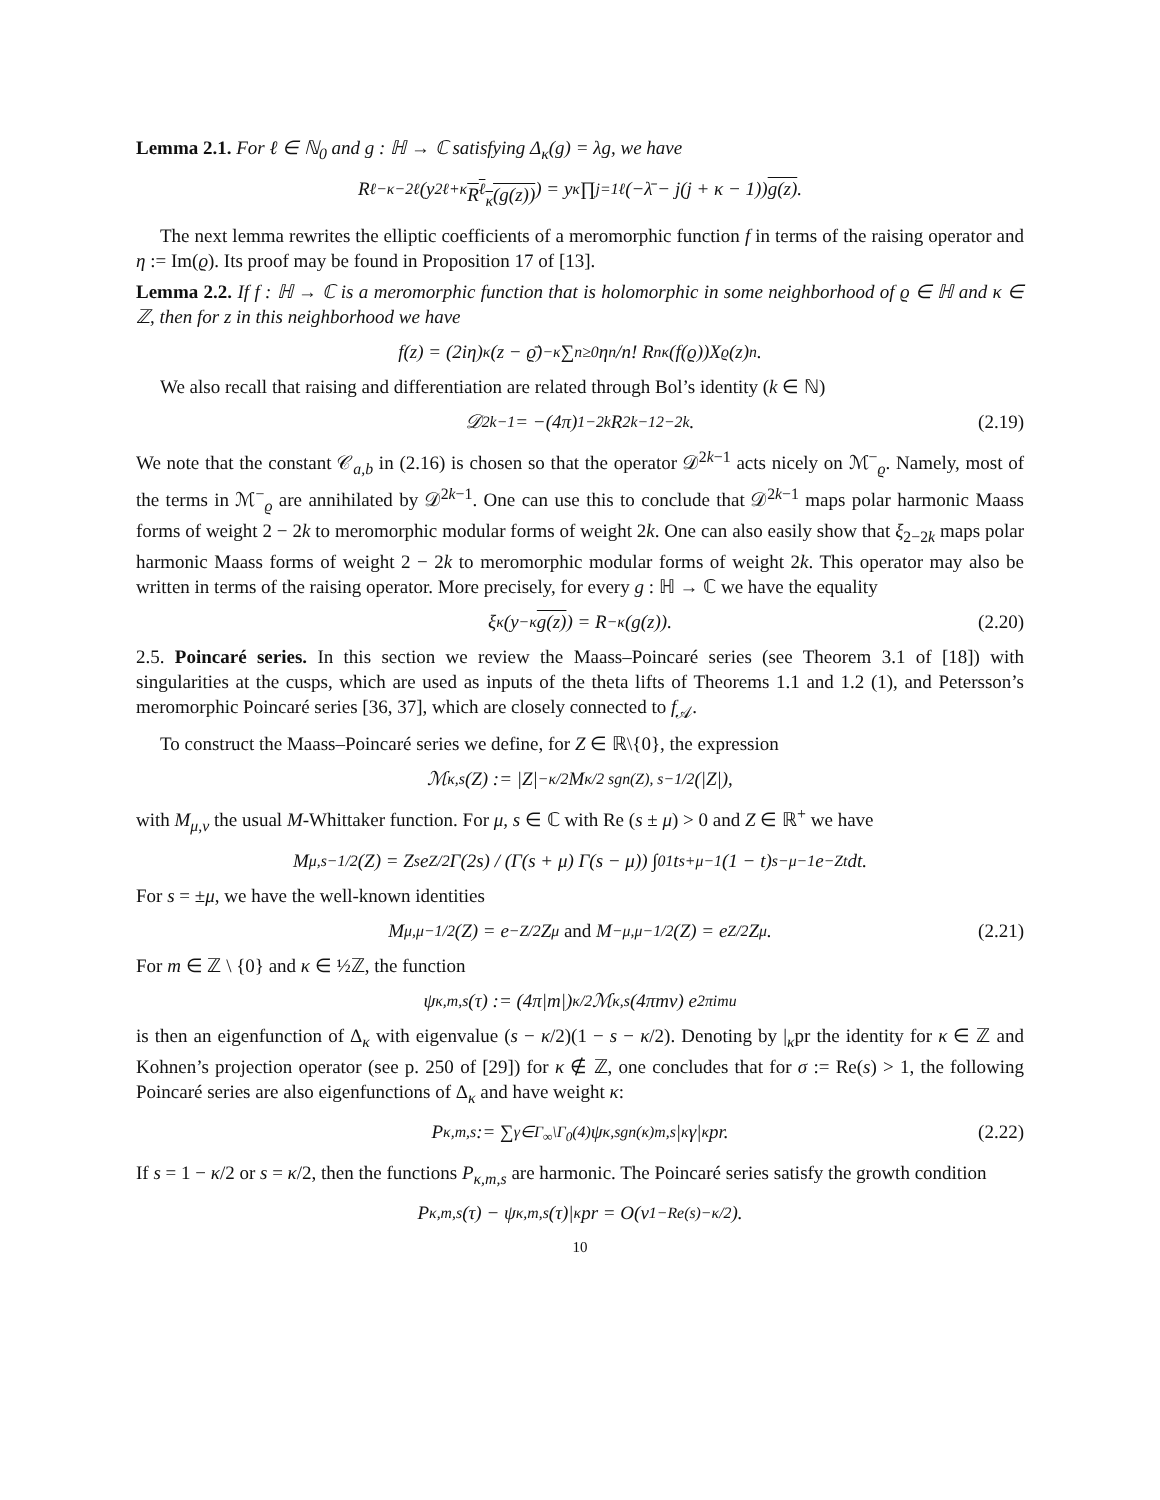Lemma 2.1. For ℓ ∈ ℕ<sub>0</sub> and g : ℍ → ℂ satisfying Δ<sub>κ</sub>(g) = λg, we have
R<sup>ℓ</sup><sub>−κ−2ℓ</sub>(y<sup>2ℓ+κ</sup> R<sup>ℓ</sup><sub>κ</sub>(g(z))) = y<sup>κ</sup> ∏<sub>j=1</sub><sup>ℓ</sup> (−λ̄ − j(j + κ − 1)) g(z).
The next lemma rewrites the elliptic coefficients of a meromorphic function f in terms of the raising operator and η := Im(ϱ). Its proof may be found in Proposition 17 of [13].
Lemma 2.2. If f : ℍ → ℂ is a meromorphic function that is holomorphic in some neighborhood of ϱ ∈ ℍ and κ ∈ ℤ, then for z in this neighborhood we have
f(z) = (2iη)<sup>κ</sup>(z − ϱ̄)<sup>−κ</sup> ∑<sub>n≥0</sub> η<sup>n</sup>/n! R<sup>n</sup><sub>κ</sub>(f(ϱ))X<sub>ϱ</sub>(z)<sup>n</sup>.
We also recall that raising and differentiation are related through Bol’s identity (k ∈ ℕ)
𝒟<sup>2k−1</sup> = −(4π)<sup>1−2k</sup>R<sup>2k−1</sup><sub>2−2k</sub>. (2.19)
We note that the constant 𝒞<sub>a,b</sub> in (2.16) is chosen so that the operator 𝒟<sup>2k−1</sup> acts nicely on ℳ<sup>−</sup><sub>ϱ</sub>. Namely, most of the terms in ℳ<sup>−</sup><sub>ϱ</sub> are annihilated by 𝒟<sup>2k−1</sup>. One can use this to conclude that 𝒟<sup>2k−1</sup> maps polar harmonic Maass forms of weight 2 − 2k to meromorphic modular forms of weight 2k. One can also easily show that ξ<sub>2−2k</sub> maps polar harmonic Maass forms of weight 2 − 2k to meromorphic modular forms of weight 2k. This operator may also be written in terms of the raising operator. More precisely, for every g : ℍ → ℂ we have the equality
ξ<sub>κ</sub>(y<sup>−κ</sup> g(z)) = R<sub>−κ</sub>(g(z)). (2.20)
2.5. Poincaré series. In this section we review the Maass–Poincaré series (see Theorem 3.1 of [18]) with singularities at the cusps, which are used as inputs of the theta lifts of Theorems 1.1 and 1.2 (1), and Petersson’s meromorphic Poincaré series [36, 37], which are closely connected to f<sub>𝒜</sub>.
To construct the Maass–Poincaré series we define, for Z ∈ ℝ\{0}, the expression
ℳ<sub>κ,s</sub>(Z) := |Z|<sup>−κ/2</sup> M<sub>κ/2 sgn(Z), s−1/2</sub>(|Z|),
with M<sub>μ,ν</sub> the usual M-Whittaker function. For μ, s ∈ ℂ with Re (s ± μ) > 0 and Z ∈ ℝ<sup>+</sup> we have
M<sub>μ,s−1/2</sub>(Z) = Z<sup>s</sup>e<sup>Z/2</sup> Γ(2s) / (Γ(s + μ) Γ(s − μ)) ∫<sub>0</sub><sup>1</sup> t<sup>s+μ−1</sup>(1 − t)<sup>s−μ−1</sup>e<sup>−Zt</sup>dt.
For s = ±μ, we have the well-known identities
M<sub>μ,μ−1/2</sub>(Z) = e<sup>−Z/2</sup>Z<sup>μ</sup> and M<sub>−μ,μ−1/2</sub>(Z) = e<sup>Z/2</sup>Z<sup>μ</sup>. (2.21)
For m ∈ ℤ \ {0} and κ ∈ ½ℤ, the function
ψ<sub>κ,m,s</sub>(τ) := (4π|m|)<sup>κ/2</sup> ℳ<sub>κ,s</sub>(4πmv) e<sup>2πimu</sup>
is then an eigenfunction of Δ<sub>κ</sub> with eigenvalue (s − κ/2)(1 − s − κ/2). Denoting by |<sub>κ</sub>pr the identity for κ ∈ ℤ and Kohnen’s projection operator (see p. 250 of [29]) for κ ∉ ℤ, one concludes that for σ := Re(s) > 1, the following Poincaré series are also eigenfunctions of Δ<sub>κ</sub> and have weight κ:
P<sub>κ,m,s</sub> := ∑<sub>γ∈Γ<sub>∞</sub>\Γ<sub>0</sub>(4)</sub> ψ<sub>κ,sgn(κ)m,s</sub>|<sub>κ</sub>γ|<sub>κ</sub>pr. (2.22)
If s = 1 − κ/2 or s = κ/2, then the functions P<sub>κ,m,s</sub> are harmonic. The Poincaré series satisfy the growth condition
P<sub>κ,m,s</sub>(τ) − ψ<sub>κ,m,s</sub>(τ)|<sub>κ</sub>pr = O(v<sup>1−Re(s)−κ/2</sup>).
10